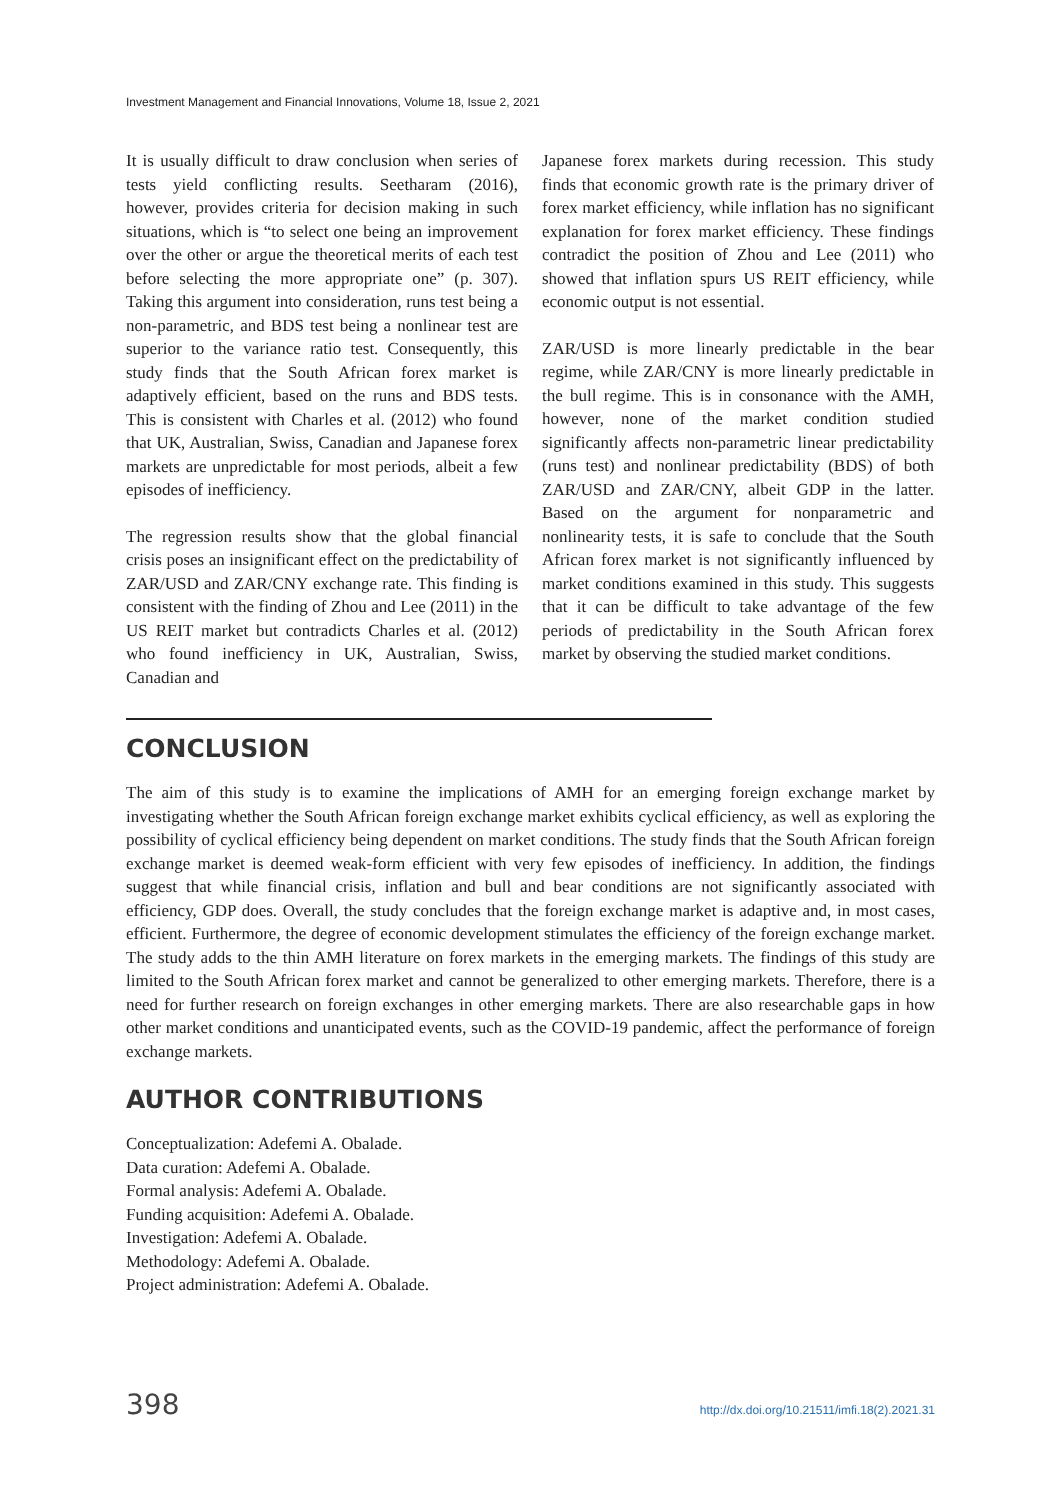Investment Management and Financial Innovations, Volume 18, Issue 2, 2021
It is usually difficult to draw conclusion when series of tests yield conflicting results. Seetharam (2016), however, provides criteria for decision making in such situations, which is “to select one being an improvement over the other or argue the theoretical merits of each test before selecting the more appropriate one” (p. 307). Taking this argument into consideration, runs test being a non-parametric, and BDS test being a nonlinear test are superior to the variance ratio test. Consequently, this study finds that the South African forex market is adaptively efficient, based on the runs and BDS tests. This is consistent with Charles et al. (2012) who found that UK, Australian, Swiss, Canadian and Japanese forex markets are unpredictable for most periods, albeit a few episodes of inefficiency.
The regression results show that the global financial crisis poses an insignificant effect on the predictability of ZAR/USD and ZAR/CNY exchange rate. This finding is consistent with the finding of Zhou and Lee (2011) in the US REIT market but contradicts Charles et al. (2012) who found inefficiency in UK, Australian, Swiss, Canadian and
Japanese forex markets during recession. This study finds that economic growth rate is the primary driver of forex market efficiency, while inflation has no significant explanation for forex market efficiency. These findings contradict the position of Zhou and Lee (2011) who showed that inflation spurs US REIT efficiency, while economic output is not essential.
ZAR/USD is more linearly predictable in the bear regime, while ZAR/CNY is more linearly predictable in the bull regime. This is in consonance with the AMH, however, none of the market condition studied significantly affects non-parametric linear predictability (runs test) and nonlinear predictability (BDS) of both ZAR/USD and ZAR/CNY, albeit GDP in the latter. Based on the argument for nonparametric and nonlinearity tests, it is safe to conclude that the South African forex market is not significantly influenced by market conditions examined in this study. This suggests that it can be difficult to take advantage of the few periods of predictability in the South African forex market by observing the studied market conditions.
CONCLUSION
The aim of this study is to examine the implications of AMH for an emerging foreign exchange market by investigating whether the South African foreign exchange market exhibits cyclical efficiency, as well as exploring the possibility of cyclical efficiency being dependent on market conditions. The study finds that the South African foreign exchange market is deemed weak-form efficient with very few episodes of inefficiency. In addition, the findings suggest that while financial crisis, inflation and bull and bear conditions are not significantly associated with efficiency, GDP does. Overall, the study concludes that the foreign exchange market is adaptive and, in most cases, efficient. Furthermore, the degree of economic development stimulates the efficiency of the foreign exchange market. The study adds to the thin AMH literature on forex markets in the emerging markets. The findings of this study are limited to the South African forex market and cannot be generalized to other emerging markets. Therefore, there is a need for further research on foreign exchanges in other emerging markets. There are also researchable gaps in how other market conditions and unanticipated events, such as the COVID-19 pandemic, affect the performance of foreign exchange markets.
AUTHOR CONTRIBUTIONS
Conceptualization: Adefemi A. Obalade.
Data curation: Adefemi A. Obalade.
Formal analysis: Adefemi A. Obalade.
Funding acquisition: Adefemi A. Obalade.
Investigation: Adefemi A. Obalade.
Methodology: Adefemi A. Obalade.
Project administration: Adefemi A. Obalade.
398 http://dx.doi.org/10.21511/imfi.18(2).2021.31